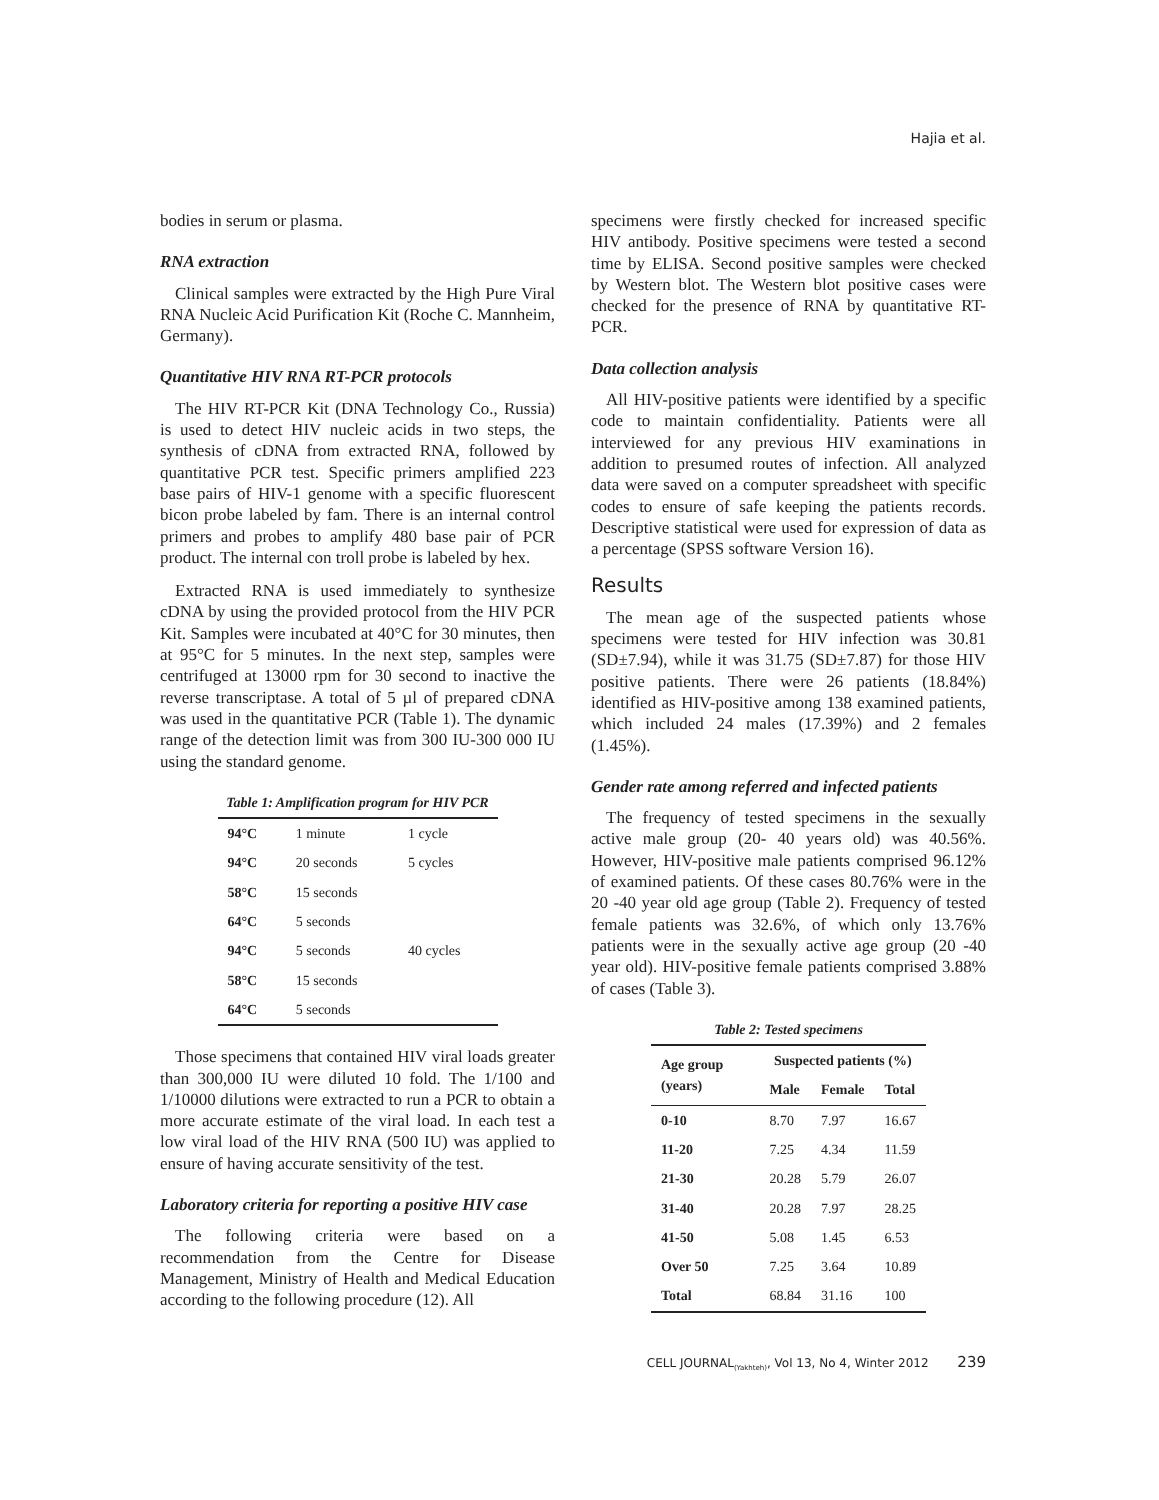Hajia et al.
bodies in serum or plasma.
RNA extraction
Clinical samples were extracted by the High Pure Viral RNA Nucleic Acid Purification Kit (Roche C. Mannheim, Germany).
Quantitative HIV RNA RT-PCR protocols
The HIV RT-PCR Kit (DNA Technology Co., Russia) is used to detect HIV nucleic acids in two steps, the synthesis of cDNA from extracted RNA, followed by quantitative PCR test. Specific primers amplified 223 base pairs of HIV-1 genome with a specific fluorescent bicon probe labeled by fam. There is an internal control primers and probes to amplify 480 base pair of PCR product. The internal con troll probe is labeled by hex.
Extracted RNA is used immediately to synthesize cDNA by using the provided protocol from the HIV PCR Kit. Samples were incubated at 40°C for 30 minutes, then at 95°C for 5 minutes. In the next step, samples were centrifuged at 13000 rpm for 30 second to inactive the reverse transcriptase. A total of 5 µl of prepared cDNA was used in the quantitative PCR (Table 1). The dynamic range of the detection limit was from 300 IU-300 000 IU using the standard genome.
Table 1: Amplification program for HIV PCR
| 94°C | 1 minute | 1 cycle |
| 94°C | 20 seconds | 5 cycles |
| 58°C | 15 seconds | |
| 64°C | 5 seconds | |
| 94°C | 5 seconds | 40 cycles |
| 58°C | 15 seconds | |
| 64°C | 5 seconds | |
Those specimens that contained HIV viral loads greater than 300,000 IU were diluted 10 fold. The 1/100 and 1/10000 dilutions were extracted to run a PCR to obtain a more accurate estimate of the viral load. In each test a low viral load of the HIV RNA (500 IU) was applied to ensure of having accurate sensitivity of the test.
Laboratory criteria for reporting a positive HIV case
The following criteria were based on a recommendation from the Centre for Disease Management, Ministry of Health and Medical Education according to the following procedure (12). All
specimens were firstly checked for increased specific HIV antibody. Positive specimens were tested a second time by ELISA. Second positive samples were checked by Western blot. The Western blot positive cases were checked for the presence of RNA by quantitative RT-PCR.
Data collection analysis
All HIV-positive patients were identified by a specific code to maintain confidentiality. Patients were all interviewed for any previous HIV examinations in addition to presumed routes of infection. All analyzed data were saved on a computer spreadsheet with specific codes to ensure of safe keeping the patients records. Descriptive statistical were used for expression of data as a percentage (SPSS software Version 16).
Results
The mean age of the suspected patients whose specimens were tested for HIV infection was 30.81 (SD±7.94), while it was 31.75 (SD±7.87) for those HIV positive patients. There were 26 patients (18.84%) identified as HIV-positive among 138 examined patients, which included 24 males (17.39%) and 2 females (1.45%).
Gender rate among referred and infected patients
The frequency of tested specimens in the sexually active male group (20- 40 years old) was 40.56%. However, HIV-positive male patients comprised 96.12% of examined patients. Of these cases 80.76% were in the 20 -40 year old age group (Table 2). Frequency of tested female patients was 32.6%, of which only 13.76% patients were in the sexually active age group (20 -40 year old). HIV-positive female patients comprised 3.88% of cases (Table 3).
Table 2: Tested specimens
| Age group (years) | Suspected patients (%) | | |
| --- | --- | --- | --- |
| | Male | Female | Total |
| 0-10 | 8.70 | 7.97 | 16.67 |
| 11-20 | 7.25 | 4.34 | 11.59 |
| 21-30 | 20.28 | 5.79 | 26.07 |
| 31-40 | 20.28 | 7.97 | 28.25 |
| 41-50 | 5.08 | 1.45 | 6.53 |
| Over 50 | 7.25 | 3.64 | 10.89 |
| Total | 68.84 | 31.16 | 100 |
CELL JOURNAL<sub>(Yakhteh)</sub>, Vol 13, No 4, Winter 2012 239